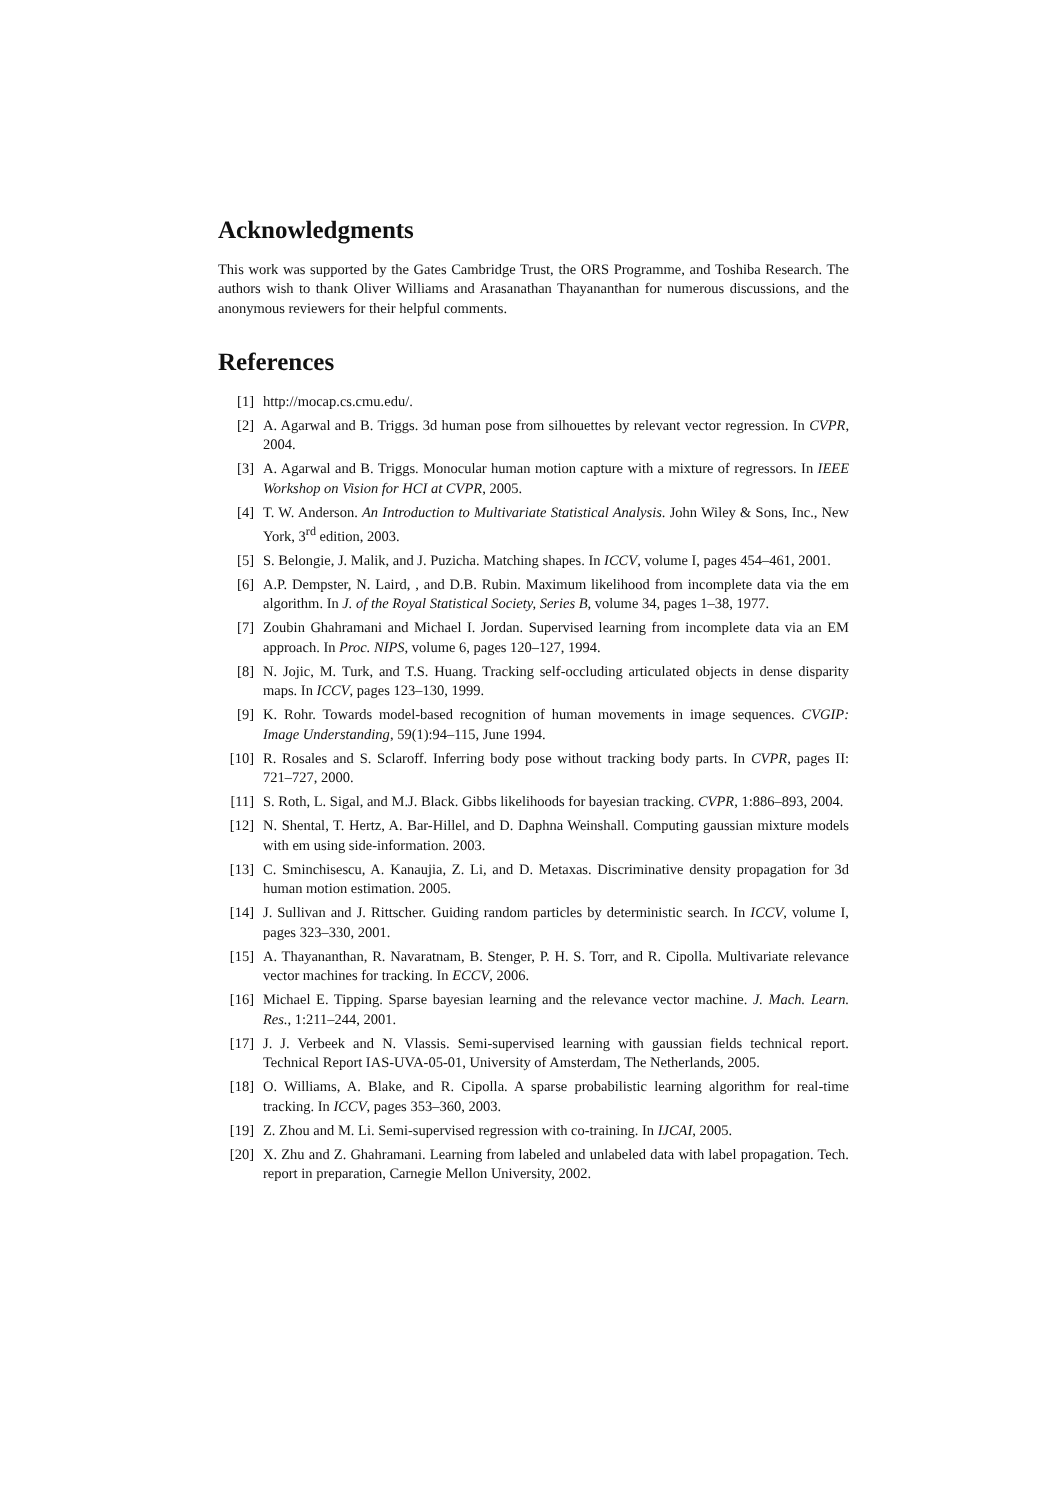Acknowledgments
This work was supported by the Gates Cambridge Trust, the ORS Programme, and Toshiba Research. The authors wish to thank Oliver Williams and Arasanathan Thayananthan for numerous discussions, and the anonymous reviewers for their helpful comments.
References
[1] http://mocap.cs.cmu.edu/.
[2] A. Agarwal and B. Triggs. 3d human pose from silhouettes by relevant vector regression. In CVPR, 2004.
[3] A. Agarwal and B. Triggs. Monocular human motion capture with a mixture of regressors. In IEEE Workshop on Vision for HCI at CVPR, 2005.
[4] T. W. Anderson. An Introduction to Multivariate Statistical Analysis. John Wiley & Sons, Inc., New York, 3<sup>rd</sup> edition, 2003.
[5] S. Belongie, J. Malik, and J. Puzicha. Matching shapes. In ICCV, volume I, pages 454–461, 2001.
[6] A.P. Dempster, N. Laird, , and D.B. Rubin. Maximum likelihood from incomplete data via the em algorithm. In J. of the Royal Statistical Society, Series B, volume 34, pages 1–38, 1977.
[7] Zoubin Ghahramani and Michael I. Jordan. Supervised learning from incomplete data via an EM approach. In Proc. NIPS, volume 6, pages 120–127, 1994.
[8] N. Jojic, M. Turk, and T.S. Huang. Tracking self-occluding articulated objects in dense disparity maps. In ICCV, pages 123–130, 1999.
[9] K. Rohr. Towards model-based recognition of human movements in image sequences. CVGIP: Image Understanding, 59(1):94–115, June 1994.
[10] R. Rosales and S. Sclaroff. Inferring body pose without tracking body parts. In CVPR, pages II: 721–727, 2000.
[11] S. Roth, L. Sigal, and M.J. Black. Gibbs likelihoods for bayesian tracking. CVPR, 1:886–893, 2004.
[12] N. Shental, T. Hertz, A. Bar-Hillel, and D. Daphna Weinshall. Computing gaussian mixture models with em using side-information. 2003.
[13] C. Sminchisescu, A. Kanaujia, Z. Li, and D. Metaxas. Discriminative density propagation for 3d human motion estimation. 2005.
[14] J. Sullivan and J. Rittscher. Guiding random particles by deterministic search. In ICCV, volume I, pages 323–330, 2001.
[15] A. Thayananthan, R. Navaratnam, B. Stenger, P. H. S. Torr, and R. Cipolla. Multivariate relevance vector machines for tracking. In ECCV, 2006.
[16] Michael E. Tipping. Sparse bayesian learning and the relevance vector machine. J. Mach. Learn. Res., 1:211–244, 2001.
[17] J. J. Verbeek and N. Vlassis. Semi-supervised learning with gaussian fields technical report. Technical Report IAS-UVA-05-01, University of Amsterdam, The Netherlands, 2005.
[18] O. Williams, A. Blake, and R. Cipolla. A sparse probabilistic learning algorithm for real-time tracking. In ICCV, pages 353–360, 2003.
[19] Z. Zhou and M. Li. Semi-supervised regression with co-training. In IJCAI, 2005.
[20] X. Zhu and Z. Ghahramani. Learning from labeled and unlabeled data with label propagation. Tech. report in preparation, Carnegie Mellon University, 2002.